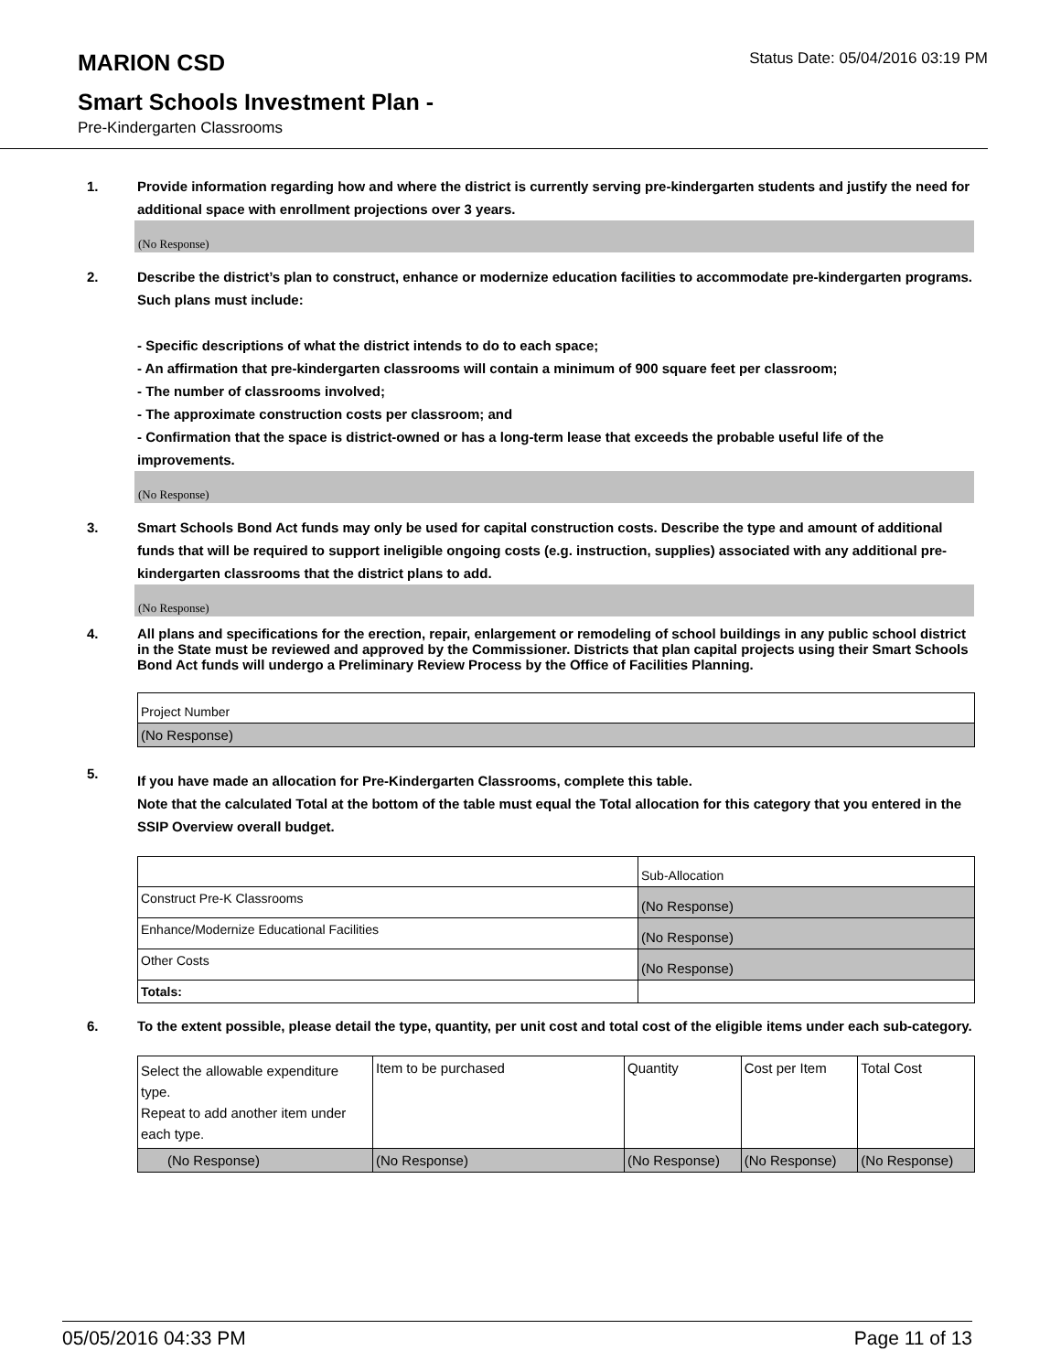MARION CSD
Status Date: 05/04/2016 03:19 PM
Smart Schools Investment Plan -
Pre-Kindergarten Classrooms
1. Provide information regarding how and where the district is currently serving pre-kindergarten students and justify the need for additional space with enrollment projections over 3 years.
(No Response)
2. Describe the district’s plan to construct, enhance or modernize education facilities to accommodate pre-kindergarten programs. Such plans must include:
- Specific descriptions of what the district intends to do to each space;
- An affirmation that pre-kindergarten classrooms will contain a minimum of 900 square feet per classroom;
- The number of classrooms involved;
- The approximate construction costs per classroom; and
- Confirmation that the space is district-owned or has a long-term lease that exceeds the probable useful life of the improvements.
(No Response)
3. Smart Schools Bond Act funds may only be used for capital construction costs. Describe the type and amount of additional funds that will be required to support ineligible ongoing costs (e.g. instruction, supplies) associated with any additional pre-kindergarten classrooms that the district plans to add.
(No Response)
4. All plans and specifications for the erection, repair, enlargement or remodeling of school buildings in any public school district in the State must be reviewed and approved by the Commissioner. Districts that plan capital projects using their Smart Schools Bond Act funds will undergo a Preliminary Review Process by the Office of Facilities Planning.
| Project Number |
| (No Response) |
5.
If you have made an allocation for Pre-Kindergarten Classrooms, complete this table.
Note that the calculated Total at the bottom of the table must equal the Total allocation for this category that you entered in the SSIP Overview overall budget.
| | Sub-Allocation |
| Construct Pre-K Classrooms | (No Response) |
| Enhance/Modernize Educational Facilities | (No Response) |
| Other Costs | (No Response) |
| Totals: | |
6. To the extent possible, please detail the type, quantity, per unit cost and total cost of the eligible items under each sub-category.
| Select the allowable expenditure type. Repeat to add another item under each type. | Item to be purchased | Quantity | Cost per Item | Total Cost |
| (No Response) | (No Response) | (No Response) | (No Response) | (No Response) |
05/05/2016 04:33 PM Page 11 of 13